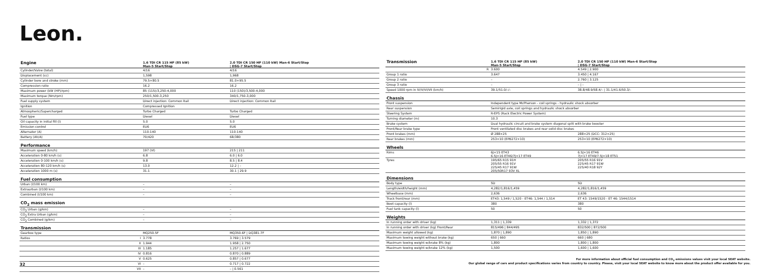Leon.
| Engine | | 1.6 TDI CR 115 HP (85 kW) Man-5 Start/Stop | 2.0 TDI CR 150 HP (110 kW) Man-6 Start/Stop / DSG-7 Start/Stop |
| Cylinder/Valve (total) | | 4/16 | 4/16 |
| Displacement (cc) | | 1,598 | 1,968 |
| Cylinder bore and stroke (mm) | | 79.5×80.5 | 81.0×95.5 |
| Compression ratio | | 16.2 | 16.2 |
| Maximum power (kW (HP)/rpm) | | 85 (115)/3,250-4,000 | 110 (150)/3,500-4,000 |
| Maximum torque (Nm/rpm) | | 250/1,500-3,250 | 340/1,750-3,000 |
| Fuel supply system | | Direct injection: Common Rail | Direct injection: Common Rail |
| Ignition | | Compressed Ignition | |
| Atmospheric/Supercharged | | Turbo Charged | Turbo Charged |
| Fuel type | | Diesel | Diesel |
| Oil capacity in initial fill (l) | | 5.0 | 5.0 |
| Emission control | | EU6 | EU6 |
| Alternator (A) | | 110-140 | 110-140 |
| Battery (Ah/A) | | 70/420 | 68/380 |
| Performance | | | |
| Maximum speed (km/h) | | 197 (VI) | 215 / 211 |
| Acceleration 0-80 km/h (s) | | 6.8 | 6.0 / 6.0 |
| Acceleration 0-100 km/h (s) | | 9.8 | 8.5 / 8.4 |
| Acceleration 80-120 km/h (s) | | 13.0 | 12.2 / – |
| Acceleration 1000 m (s) | | 31.1 | 30.1 / 29.9 |
| Fuel consumption | | | |
| Urban (l/100 km) | | – | – |
| Extraurban (l/100 km) | | – | – |
| Combined (l/100 km) | | – | – |
| CO<sub>2</sub> mass emission | | | |
| CO<sub>2</sub> Urban (g/km) | | – | – |
| CO<sub>2</sub> Extra Urban (g/km) | | – | – |
| CO<sub>2</sub> Combined (g/km) | | – | – |
| Transmission | | | |
| Gearbox type | | MQ250-5F | MQ350-6F / DQ381-7F |
| Ratios | I | 3.778 | 3.769 / 3.579 |
| | II | 1.944 | 1.958 / 2.750 |
| | III | 1.185 | 1.257 / 1.677 |
| | IV | 0.816 | 0.870 / 0.889 |
| | V | 0.625 | 0.857 / 0.677 |
| | VI | – | 0.717 / 0.722 |
| | VII | – | – / 0.561 |
| Transmission | | 1.6 TDI CR 115 HP (85 kW) Man-5 Start/Stop | 2.0 TDI CR 150 HP (110 kW) Man-6 Start/Stop / DSG-7 Start/Stop |
| | R | 3.600 | 4.549 / 2.900 |
| Group 1 ratio | | 3.647 | 3.450 / 4.167 |
| Group 2 ratio | | – | 2.760 / 3.125 |
| Group 3 ratio | | – | – / – |
| Speed 1000 rpm in IV/V/VI/VII (km/h) | | 39.1/51.0/–/– | 38.8/48.9/58.4/– / 31.1/41.6/50.3/– |
| Chassis | | | |
| Front suspension | | Independent type McPherson - coil springs - hydraulic shock absorber | |
| Rear suspension | | Semirigid axle, coil springs and hydraulic shock absorber | |
| Steering System | | R-EPS (Rack Electric Power System) | |
| Turning diameter (m) | | 10.3 | |
| Brake system | | Dual hydraulic circuit and brake system diagonal split with brake booster | |
| Front/Rear brake type | | Front ventilated disc brakes and rear solid disc brakes | |
| Front brakes (mm) | | Ø 288×25 | 288×25 (DCC: 312×25) |
| Rear brakes (mm) | | 253×10 (EPB272×10) | 253×10 (EPB272×10) |
| Wheels | | | |
| Rims | | 6J×15 ET43 6.5J×16 ET46/7J×17 ET49 | 6.5J×16 ET46 7J×17 ET49/7.5J×18 ET51 |
| Tyres | | 195/65 R15 91H 205/55 R16 91V 225/45 R17 91W 205/50R17 93V XL | 205/55 R16 91V 225/45 R17 91W 225/40 R18 92Y |
| Dimensions | | | |
| Body type | | 5D | 5D |
| Length/width/height (mm) | | 4,282/1,816/1,459 | 4,282/1,816/1,459 |
| Wheelbase (mm) | | 2,636 | 2,636 |
| Track front/rear (mm) | | ET43: 1,549 / 1,520 - ET46: 1,544 / 1,514 | ET 43: 1549/1520 - ET 46: 1544/1514 |
| Boot capacity (l) | | 380 | 380 |
| Fuel tank capacity (l) | | 50 | 50 |
| Weights | | | |
| In running order with driver (kg) | | 1,311 / 1,339 | 1,332 / 1,372 |
| In running order with driver (kg) Front/Rear | | 815/496 / 844/495 | 832/500 / 872/500 |
| Maximum weight allowed (kg) | | 1,870 / 1,890 | 1,850 / 1,890 |
| Maximum towing weight without brake (kg) | | 650 / 660 | 660 / 680 |
| Maximum towing weight w/brake 8% (kg) | | 1,800 | 1,800 / 1,800 |
| Maximum towing weight w/brake 12% (kg) | | 1,500 | 1,600 / 1,600 |
For more information about official fuel consumption and CO<sub>2</sub> emissions values visit your local SEAT website.
Our global range of cars and product specifications varies from country to country. Please, visit your local SEAT website to know more about the product offer available for you.
32